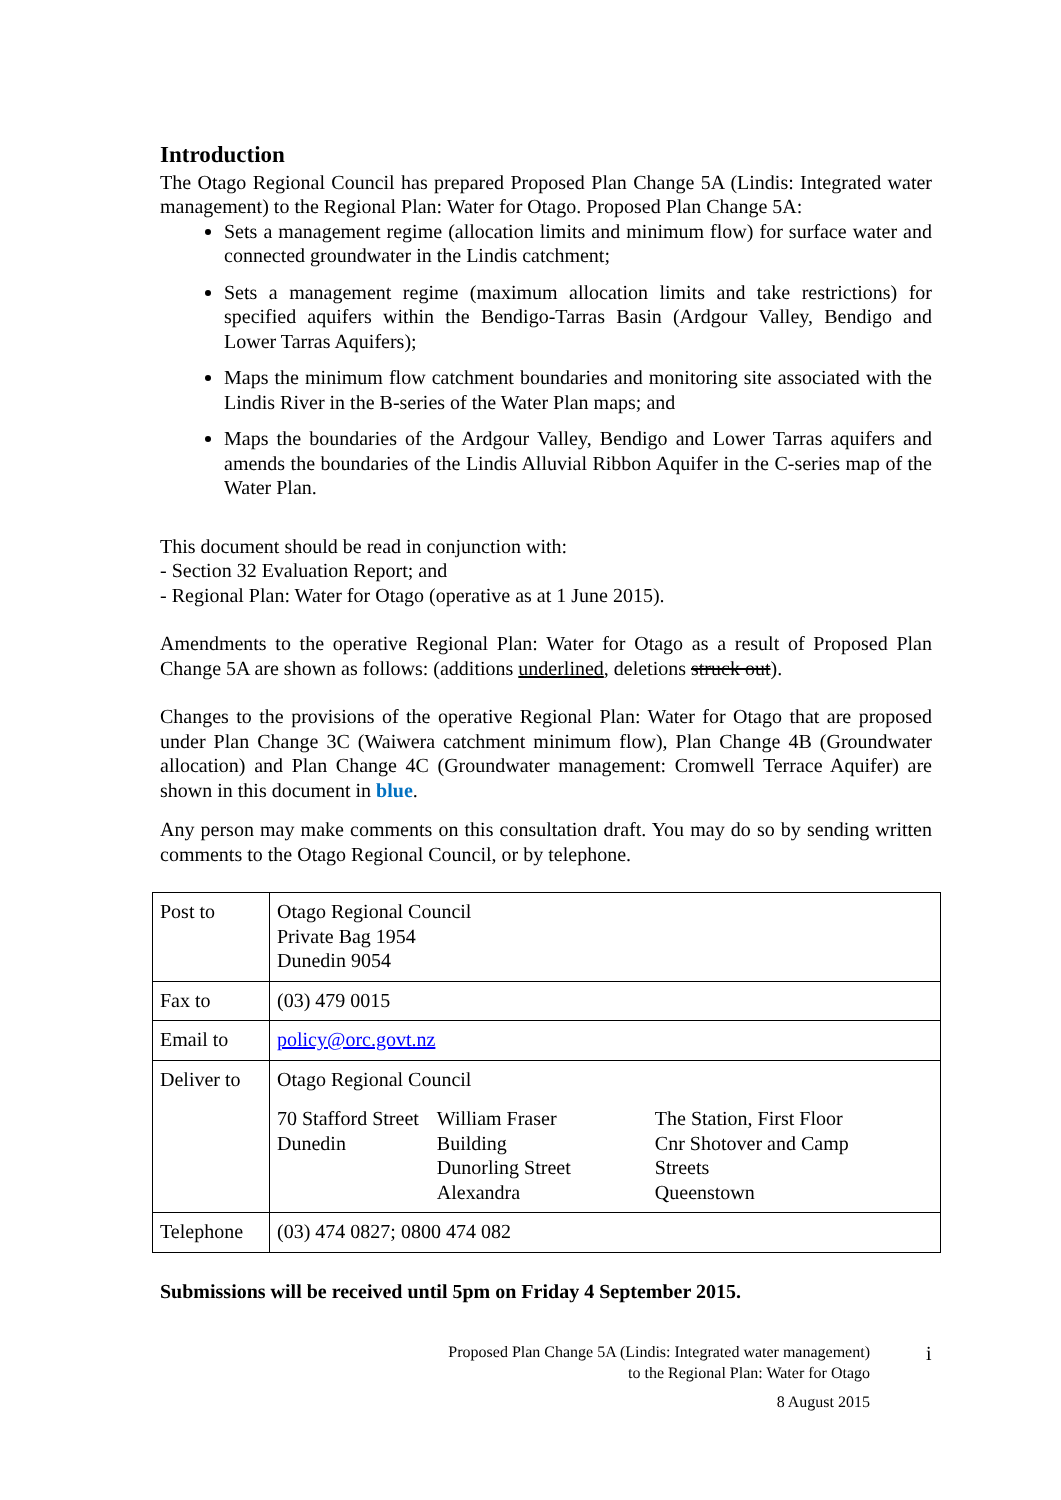Introduction
The Otago Regional Council has prepared Proposed Plan Change 5A (Lindis: Integrated water management) to the Regional Plan: Water for Otago. Proposed Plan Change 5A:
Sets a management regime (allocation limits and minimum flow) for surface water and connected groundwater in the Lindis catchment;
Sets a management regime (maximum allocation limits and take restrictions) for specified aquifers within the Bendigo-Tarras Basin (Ardgour Valley, Bendigo and Lower Tarras Aquifers);
Maps the minimum flow catchment boundaries and monitoring site associated with the Lindis River in the B-series of the Water Plan maps; and
Maps the boundaries of the Ardgour Valley, Bendigo and Lower Tarras aquifers and amends the boundaries of the Lindis Alluvial Ribbon Aquifer in the C-series map of the Water Plan.
This document should be read in conjunction with:
- Section 32 Evaluation Report; and
- Regional Plan: Water for Otago (operative as at 1 June 2015).
Amendments to the operative Regional Plan: Water for Otago as a result of Proposed Plan Change 5A are shown as follows: (additions underlined, deletions struck out).
Changes to the provisions of the operative Regional Plan: Water for Otago that are proposed under Plan Change 3C (Waiwera catchment minimum flow), Plan Change 4B (Groundwater allocation) and Plan Change 4C (Groundwater management: Cromwell Terrace Aquifer) are shown in this document in blue.
Any person may make comments on this consultation draft. You may do so by sending written comments to the Otago Regional Council, or by telephone.
| Post to | Otago Regional Council Private Bag 1954 Dunedin 9054 |
| Fax to | (03) 479 0015 |
| Email to | policy@orc.govt.nz |
| Deliver to | Otago Regional Council / 70 Stafford Street Dunedin / William Fraser Building Dunorling Street Alexandra / The Station, First Floor Cnr Shotover and Camp Streets Queenstown / |
| Telephone | (03) 474 0827; 0800 474 082 |
Submissions will be received until 5pm on Friday 4 September 2015.
Proposed Plan Change 5A (Lindis: Integrated water management)
to the Regional Plan: Water for Otago
8 August 2015
i